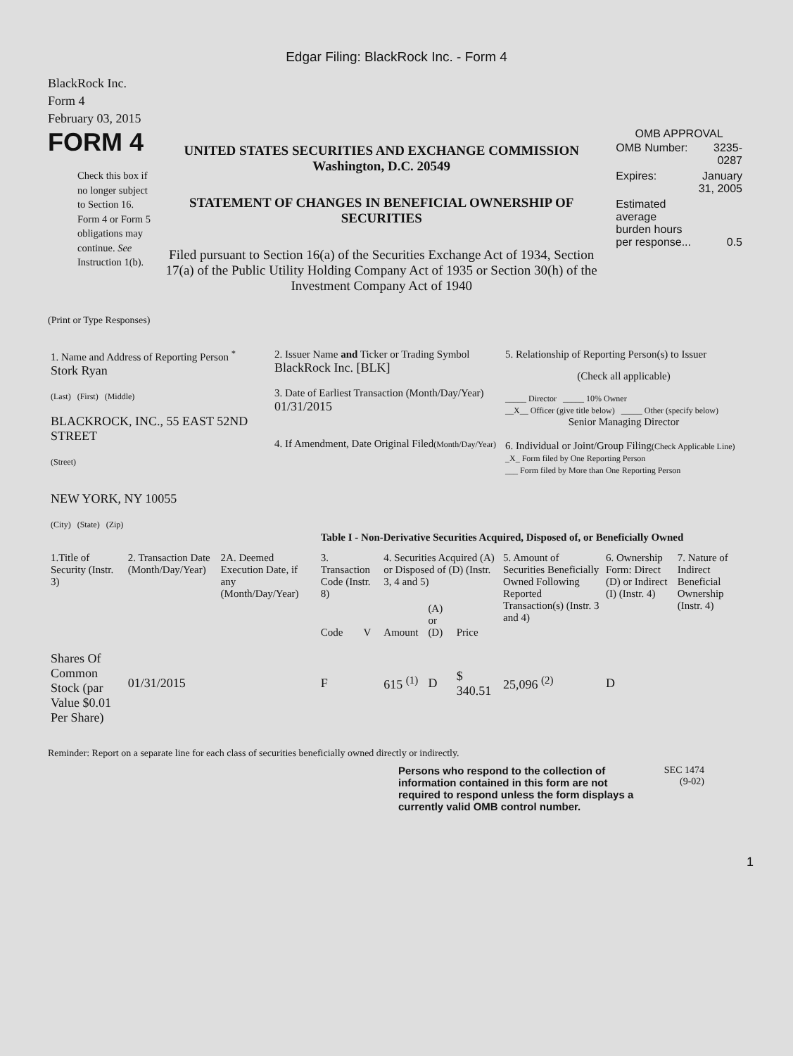Edgar Filing: BlackRock Inc. - Form 4
BlackRock Inc.
Form 4
February 03, 2015
FORM 4
Check this box if no longer subject to Section 16. Form 4 or Form 5 obligations may continue. See Instruction 1(b).
UNITED STATES SECURITIES AND EXCHANGE COMMISSION
Washington, D.C. 20549
STATEMENT OF CHANGES IN BENEFICIAL OWNERSHIP OF SECURITIES
Filed pursuant to Section 16(a) of the Securities Exchange Act of 1934, Section 17(a) of the Public Utility Holding Company Act of 1935 or Section 30(h) of the Investment Company Act of 1940
OMB APPROVAL
| OMB Number: | 3235-0287 |
| Expires: | January 31, 2005 |
| Estimated average burden hours per response... | 0.5 |
(Print or Type Responses)
| 1. Name and Address of Reporting Person <sup>*</sup> Stork Ryan (Last) (First) (Middle) BLACKROCK, INC., 55 EAST 52ND STREET (Street) NEW YORK, NY 10055 (City) (State) (Zip) | 2. Issuer Name and Ticker or Trading Symbol BlackRock Inc. [BLK] 3. Date of Earliest Transaction (Month/Day/Year) 01/31/2015 4. If Amendment, Date Original Filed (Month/Day/Year) | 5. Relationship of Reporting Person(s) to Issuer (Check all applicable) _____ Director _____ 10% Owner __X__ Officer (give title below) _____ Other (specify below) Senior Managing Director 6. Individual or Joint/Group Filing (Check Applicable Line) _X_ Form filed by One Reporting Person ___ Form filed by More than One Reporting Person |
Table I - Non-Derivative Securities Acquired, Disposed of, or Beneficially Owned
| 1.Title of Security (Instr. 3) | 2. Transaction Date (Month/Day/Year) | 2A. Deemed Execution Date, if any (Month/Day/Year) | 3. Transaction Code (Instr. 8) | | 4. Securities Acquired (A) or Disposed of (D) (Instr. 3, 4 and 5) | | | 5. Amount of Securities Beneficially Owned Following Reported Transaction(s) (Instr. 3 and 4) | 6. Ownership Form: Direct (D) or Indirect (I) (Instr. 4) | 7. Nature of Indirect Beneficial Ownership (Instr. 4) |
| --- | --- | --- | --- | --- | --- | --- | --- | --- | --- | --- |
| | | | Code | V | Amount | (A) or (D) | Price | | | |
| Shares Of Common Stock (par Value $0.01 Per Share) | 01/31/2015 | | F | | 615 <sup>(1)</sup> | D | $ 340.51 | 25,096 <sup>(2)</sup> | D | |
Reminder: Report on a separate line for each class of securities beneficially owned directly or indirectly.
Persons who respond to the collection of information contained in this form are not required to respond unless the form displays a currently valid OMB control number.
SEC 1474
(9-02)
1